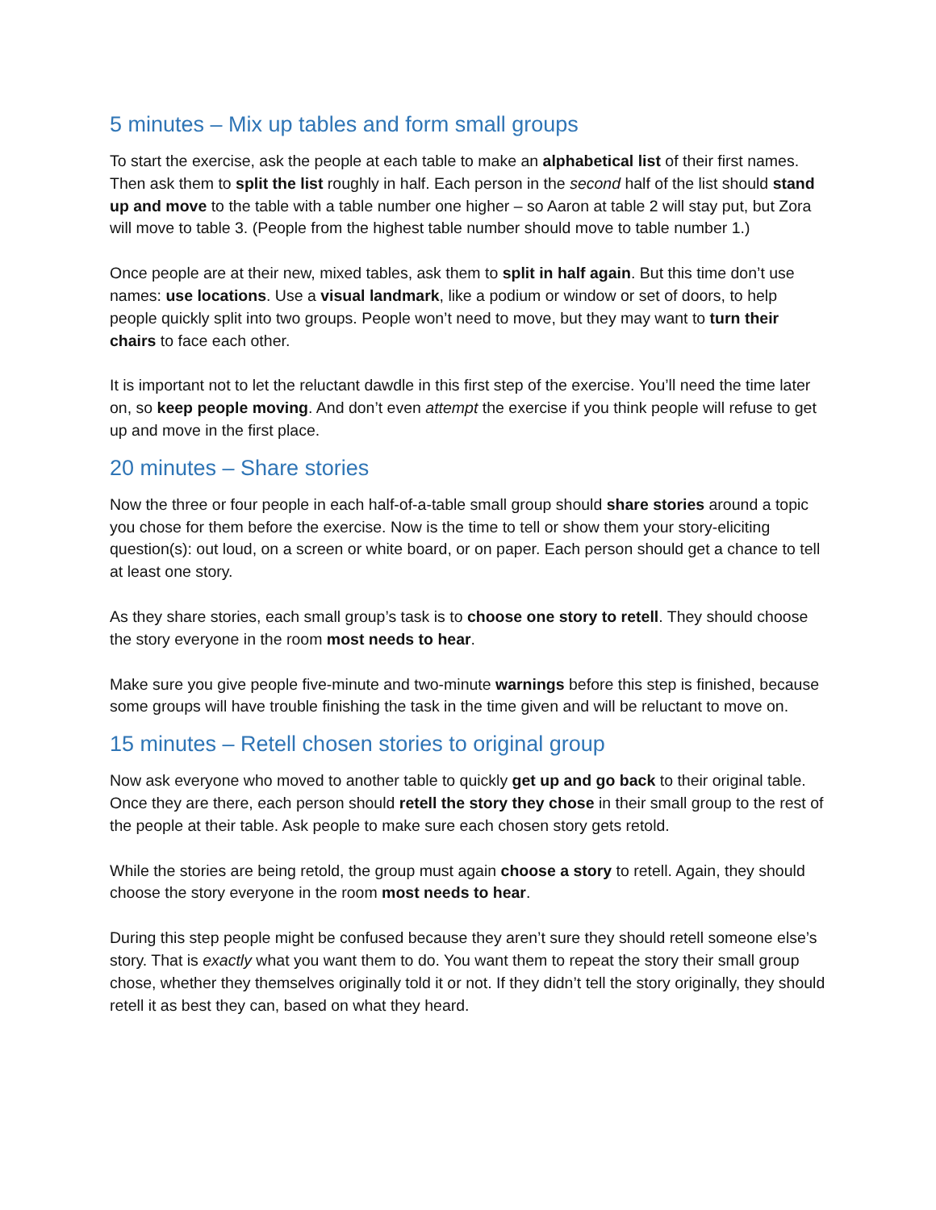5 minutes – Mix up tables and form small groups
To start the exercise, ask the people at each table to make an alphabetical list of their first names. Then ask them to split the list roughly in half. Each person in the second half of the list should stand up and move to the table with a table number one higher – so Aaron at table 2 will stay put, but Zora will move to table 3. (People from the highest table number should move to table number 1.)
Once people are at their new, mixed tables, ask them to split in half again. But this time don’t use names: use locations. Use a visual landmark, like a podium or window or set of doors, to help people quickly split into two groups. People won’t need to move, but they may want to turn their chairs to face each other.
It is important not to let the reluctant dawdle in this first step of the exercise. You’ll need the time later on, so keep people moving. And don’t even attempt the exercise if you think people will refuse to get up and move in the first place.
20 minutes – Share stories
Now the three or four people in each half-of-a-table small group should share stories around a topic you chose for them before the exercise. Now is the time to tell or show them your story-eliciting question(s): out loud, on a screen or white board, or on paper. Each person should get a chance to tell at least one story.
As they share stories, each small group’s task is to choose one story to retell. They should choose the story everyone in the room most needs to hear.
Make sure you give people five-minute and two-minute warnings before this step is finished, because some groups will have trouble finishing the task in the time given and will be reluctant to move on.
15 minutes – Retell chosen stories to original group
Now ask everyone who moved to another table to quickly get up and go back to their original table. Once they are there, each person should retell the story they chose in their small group to the rest of the people at their table. Ask people to make sure each chosen story gets retold.
While the stories are being retold, the group must again choose a story to retell. Again, they should choose the story everyone in the room most needs to hear.
During this step people might be confused because they aren’t sure they should retell someone else’s story. That is exactly what you want them to do. You want them to repeat the story their small group chose, whether they themselves originally told it or not. If they didn’t tell the story originally, they should retell it as best they can, based on what they heard.